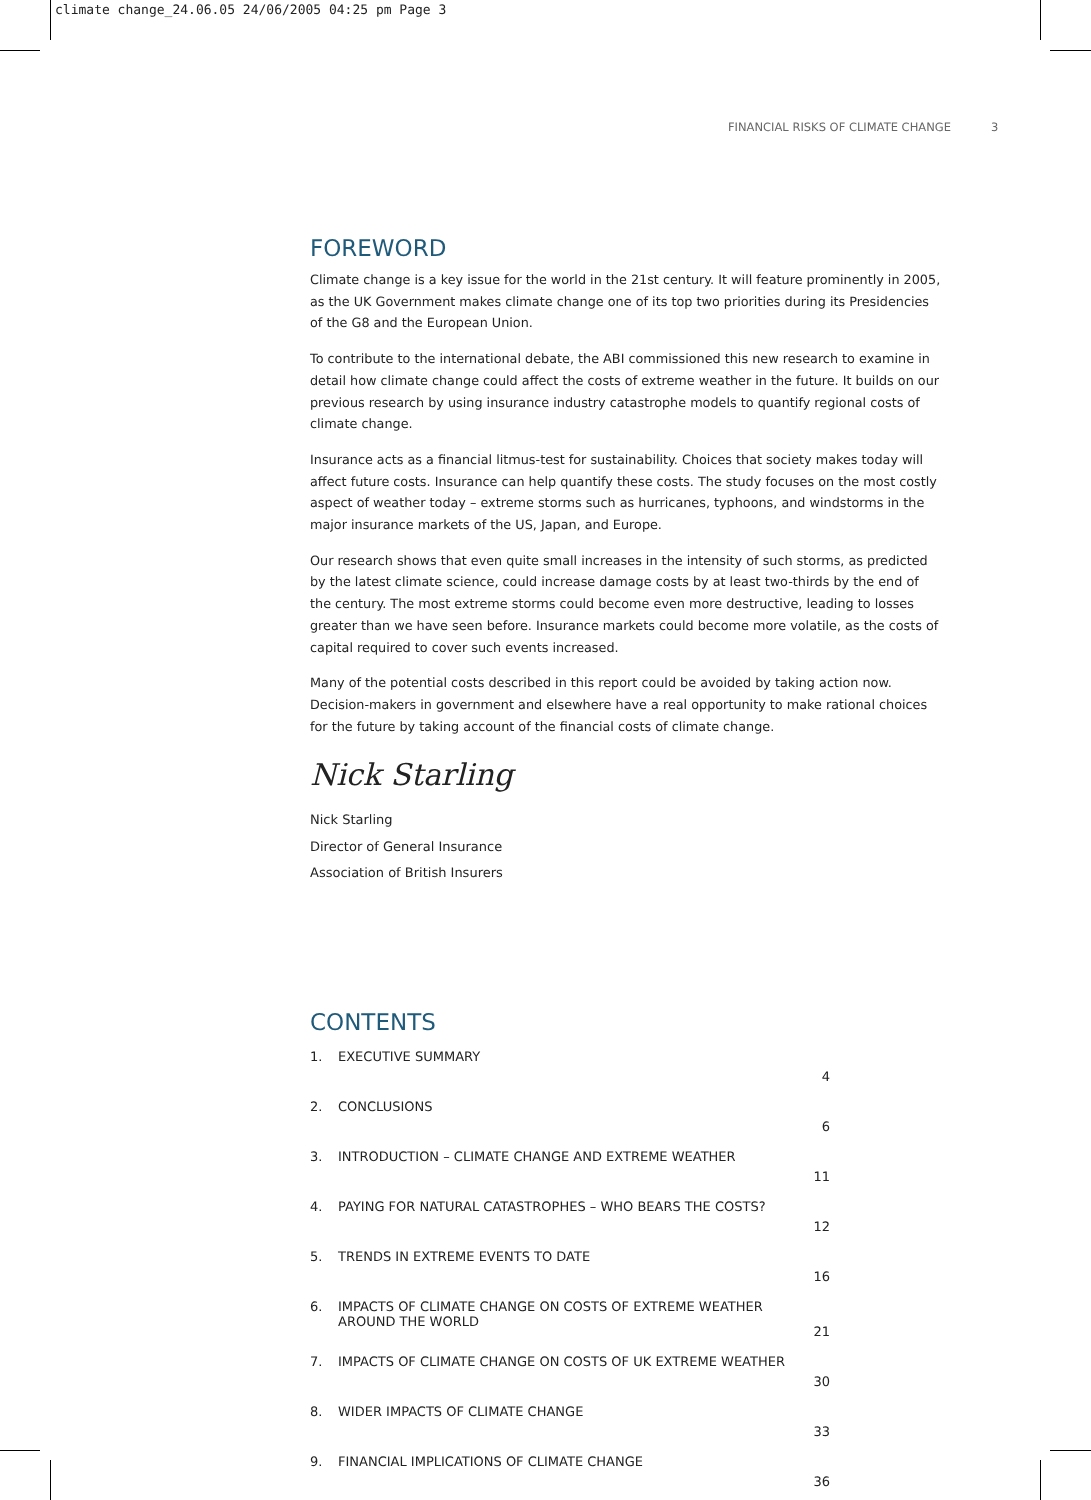climate change_24.06.05 24/06/2005 04:25 pm Page 3
FINANCIAL RISKS OF CLIMATE CHANGE 3
FOREWORD
Climate change is a key issue for the world in the 21st century. It will feature prominently in 2005, as the UK Government makes climate change one of its top two priorities during its Presidencies of the G8 and the European Union.
To contribute to the international debate, the ABI commissioned this new research to examine in detail how climate change could affect the costs of extreme weather in the future. It builds on our previous research by using insurance industry catastrophe models to quantify regional costs of climate change.
Insurance acts as a financial litmus-test for sustainability. Choices that society makes today will affect future costs. Insurance can help quantify these costs. The study focuses on the most costly aspect of weather today – extreme storms such as hurricanes, typhoons, and windstorms in the major insurance markets of the US, Japan, and Europe.
Our research shows that even quite small increases in the intensity of such storms, as predicted by the latest climate science, could increase damage costs by at least two-thirds by the end of the century. The most extreme storms could become even more destructive, leading to losses greater than we have seen before. Insurance markets could become more volatile, as the costs of capital required to cover such events increased.
Many of the potential costs described in this report could be avoided by taking action now. Decision-makers in government and elsewhere have a real opportunity to make rational choices for the future by taking account of the financial costs of climate change.
Nick Starling
Nick Starling
Director of General Insurance
Association of British Insurers
CONTENTS
| 1. | EXECUTIVE SUMMARY | 4 |
| 2. | CONCLUSIONS | 6 |
| 3. | INTRODUCTION – CLIMATE CHANGE AND EXTREME WEATHER | 11 |
| 4. | PAYING FOR NATURAL CATASTROPHES – WHO BEARS THE COSTS? | 12 |
| 5. | TRENDS IN EXTREME EVENTS TO DATE | 16 |
| 6. | IMPACTS OF CLIMATE CHANGE ON COSTS OF EXTREME WEATHER AROUND THE WORLD | 21 |
| 7. | IMPACTS OF CLIMATE CHANGE ON COSTS OF UK EXTREME WEATHER | 30 |
| 8. | WIDER IMPACTS OF CLIMATE CHANGE | 33 |
| 9. | FINANCIAL IMPLICATIONS OF CLIMATE CHANGE | 36 |